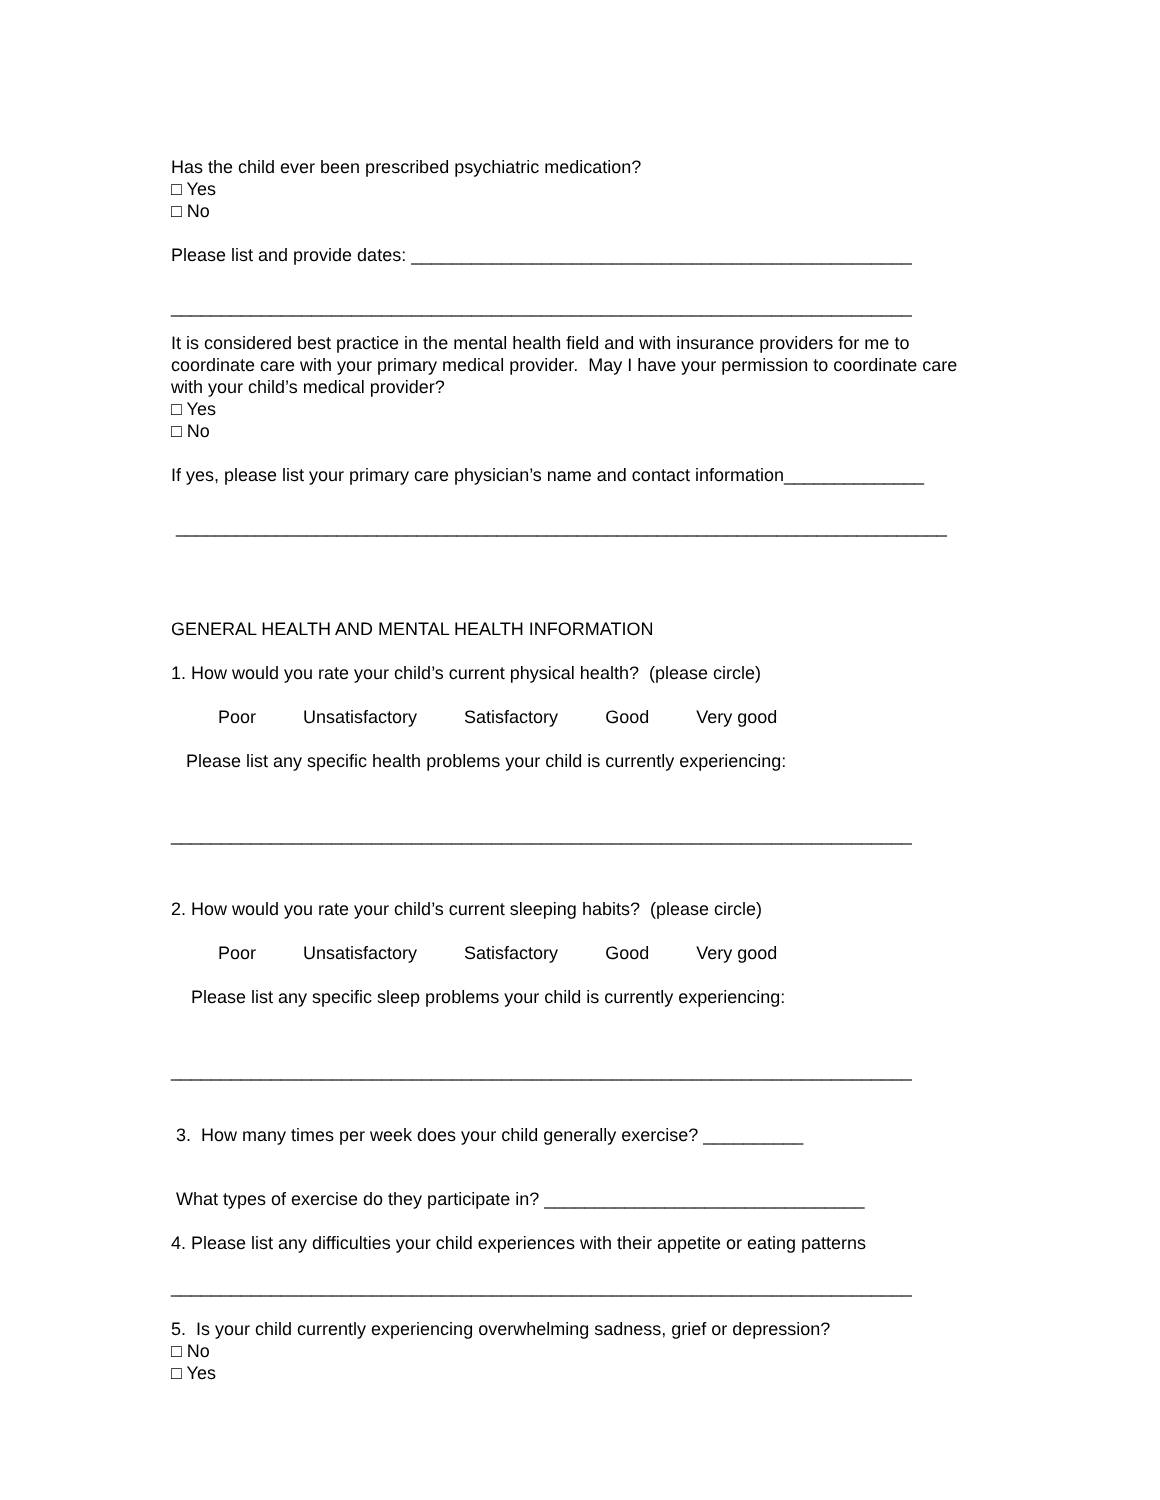Has the child ever been prescribed psychiatric medication?
□ Yes
□ No
Please list and provide dates: __________________________________________________
__________________________________________________________________________
It is considered best practice in the mental health field and with insurance providers for me to coordinate care with your primary medical provider. May I have your permission to coordinate care with your child’s medical provider?
□ Yes
□ No
If yes, please list your primary care physician’s name and contact information______________
_____________________________________________________________________________
GENERAL HEALTH AND MENTAL HEALTH INFORMATION
1. How would you rate your child’s current physical health? (please circle)
Poor Unsatisfactory Satisfactory Good Very good
Please list any specific health problems your child is currently experiencing:
__________________________________________________________________________
2. How would you rate your child’s current sleeping habits? (please circle)
Poor Unsatisfactory Satisfactory Good Very good
Please list any specific sleep problems your child is currently experiencing:
__________________________________________________________________________
3. How many times per week does your child generally exercise? __________
What types of exercise do they participate in? ________________________________
4. Please list any difficulties your child experiences with their appetite or eating patterns
__________________________________________________________________________
5. Is your child currently experiencing overwhelming sadness, grief or depression?
□ No
□ Yes